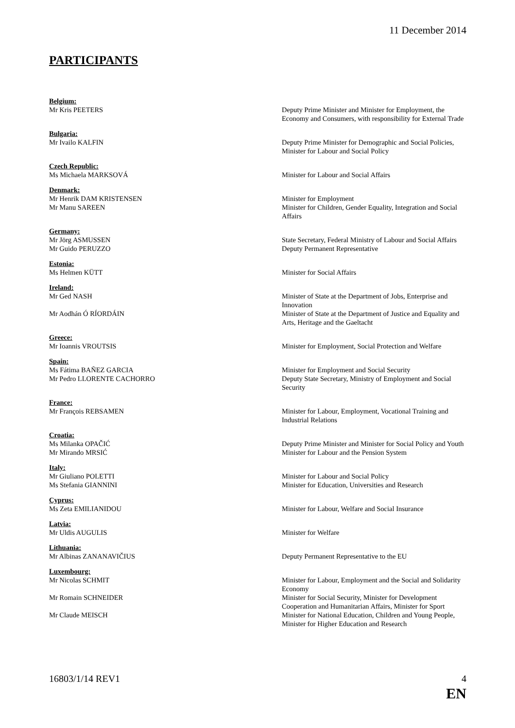11 December 2014
PARTICIPANTS
Belgium:
Mr Kris PEETERS Deputy Prime Minister and Minister for Employment, the Economy and Consumers, with responsibility for External Trade
Bulgaria:
Mr Ivailo KALFIN Deputy Prime Minister for Demographic and Social Policies, Minister for Labour and Social Policy
Czech Republic:
Ms Michaela MARKSOVÁ Minister for Labour and Social Affairs
Denmark:
Mr Henrik DAM KRISTENSEN Minister for Employment
Mr Manu SAREEN Minister for Children, Gender Equality, Integration and Social Affairs
Germany:
Mr Jörg ASMUSSEN State Secretary, Federal Ministry of Labour and Social Affairs
Mr Guido PERUZZO Deputy Permanent Representative
Estonia:
Ms Helmen KÜTT Minister for Social Affairs
Ireland:
Mr Ged NASH Minister of State at the Department of Jobs, Enterprise and Innovation
Mr Aodhán Ó RÍORDÁIN Minister of State at the Department of Justice and Equality and Arts, Heritage and the Gaeltacht
Greece:
Mr Ioannis VROUTSIS Minister for Employment, Social Protection and Welfare
Spain:
Ms Fátima BAÑEZ GARCIA Minister for Employment and Social Security
Mr Pedro LLORENTE CACHORRO Deputy State Secretary, Ministry of Employment and Social Security
France:
Mr François REBSAMEN Minister for Labour, Employment, Vocational Training and Industrial Relations
Croatia:
Ms Milanka OPAČIĆ Deputy Prime Minister and Minister for Social Policy and Youth
Mr Mirando MRSIĆ Minister for Labour and the Pension System
Italy:
Mr Giuliano POLETTI Minister for Labour and Social Policy
Ms Stefania GIANNINI Minister for Education, Universities and Research
Cyprus:
Ms Zeta EMILIANIDOU Minister for Labour, Welfare and Social Insurance
Latvia:
Mr Uldis AUGULIS Minister for Welfare
Lithuania:
Mr Albinas ZANANAVIČIUS Deputy Permanent Representative to the EU
Luxembourg:
Mr Nicolas SCHMIT Minister for Labour, Employment and the Social and Solidarity Economy
Mr Romain SCHNEIDER Minister for Social Security, Minister for Development Cooperation and Humanitarian Affairs, Minister for Sport
Mr Claude MEISCH Minister for National Education, Children and Young People, Minister for Higher Education and Research
16803/1/14 REV1 4
EN